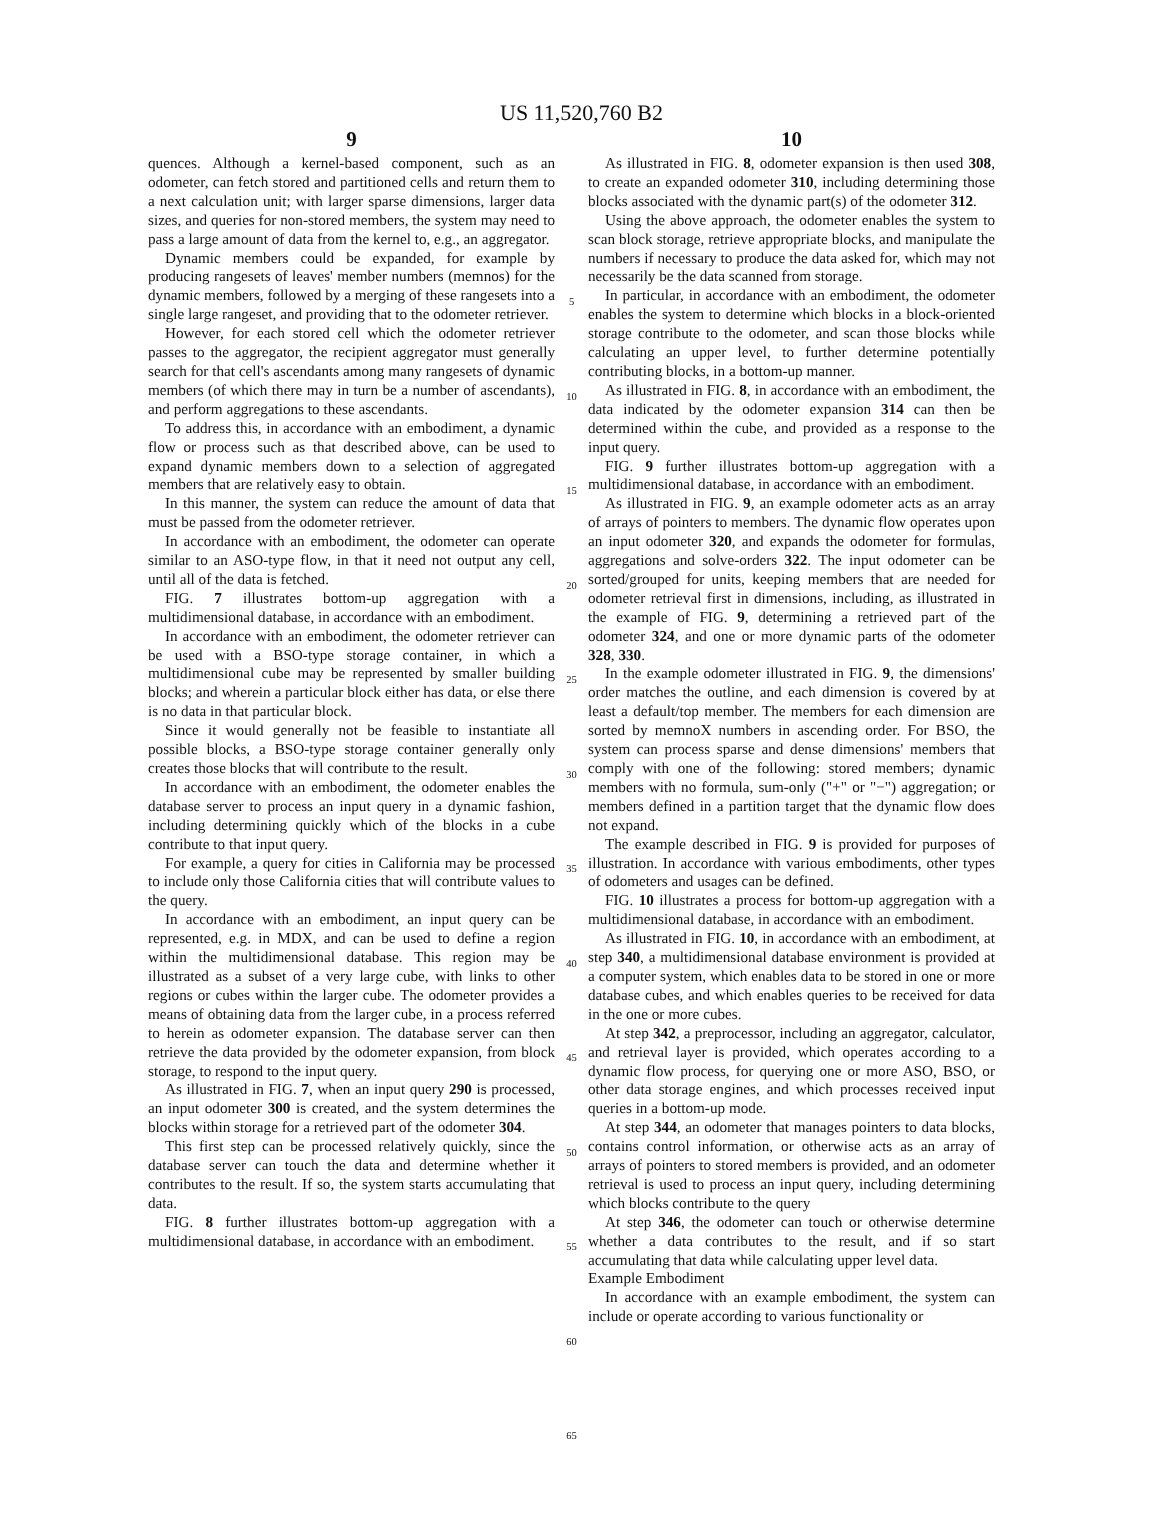US 11,520,760 B2
9
quences. Although a kernel-based component, such as an odometer, can fetch stored and partitioned cells and return them to a next calculation unit; with larger sparse dimensions, larger data sizes, and queries for non-stored members, the system may need to pass a large amount of data from the kernel to, e.g., an aggregator.
Dynamic members could be expanded, for example by producing rangesets of leaves' member numbers (memnos) for the dynamic members, followed by a merging of these rangesets into a single large rangeset, and providing that to the odometer retriever.
However, for each stored cell which the odometer retriever passes to the aggregator, the recipient aggregator must generally search for that cell's ascendants among many rangesets of dynamic members (of which there may in turn be a number of ascendants), and perform aggregations to these ascendants.
To address this, in accordance with an embodiment, a dynamic flow or process such as that described above, can be used to expand dynamic members down to a selection of aggregated members that are relatively easy to obtain.
In this manner, the system can reduce the amount of data that must be passed from the odometer retriever.
In accordance with an embodiment, the odometer can operate similar to an ASO-type flow, in that it need not output any cell, until all of the data is fetched.
FIG. 7 illustrates bottom-up aggregation with a multidimensional database, in accordance with an embodiment.
In accordance with an embodiment, the odometer retriever can be used with a BSO-type storage container, in which a multidimensional cube may be represented by smaller building blocks; and wherein a particular block either has data, or else there is no data in that particular block.
Since it would generally not be feasible to instantiate all possible blocks, a BSO-type storage container generally only creates those blocks that will contribute to the result.
In accordance with an embodiment, the odometer enables the database server to process an input query in a dynamic fashion, including determining quickly which of the blocks in a cube contribute to that input query.
For example, a query for cities in California may be processed to include only those California cities that will contribute values to the query.
In accordance with an embodiment, an input query can be represented, e.g. in MDX, and can be used to define a region within the multidimensional database. This region may be illustrated as a subset of a very large cube, with links to other regions or cubes within the larger cube. The odometer provides a means of obtaining data from the larger cube, in a process referred to herein as odometer expansion. The database server can then retrieve the data provided by the odometer expansion, from block storage, to respond to the input query.
As illustrated in FIG. 7, when an input query 290 is processed, an input odometer 300 is created, and the system determines the blocks within storage for a retrieved part of the odometer 304.
This first step can be processed relatively quickly, since the database server can touch the data and determine whether it contributes to the result. If so, the system starts accumulating that data.
FIG. 8 further illustrates bottom-up aggregation with a multidimensional database, in accordance with an embodiment.
5
10
15
20
25
30
35
40
45
50
55
60
65
10
As illustrated in FIG. 8, odometer expansion is then used 308, to create an expanded odometer 310, including determining those blocks associated with the dynamic part(s) of the odometer 312.
Using the above approach, the odometer enables the system to scan block storage, retrieve appropriate blocks, and manipulate the numbers if necessary to produce the data asked for, which may not necessarily be the data scanned from storage.
In particular, in accordance with an embodiment, the odometer enables the system to determine which blocks in a block-oriented storage contribute to the odometer, and scan those blocks while calculating an upper level, to further determine potentially contributing blocks, in a bottom-up manner.
As illustrated in FIG. 8, in accordance with an embodiment, the data indicated by the odometer expansion 314 can then be determined within the cube, and provided as a response to the input query.
FIG. 9 further illustrates bottom-up aggregation with a multidimensional database, in accordance with an embodiment.
As illustrated in FIG. 9, an example odometer acts as an array of arrays of pointers to members. The dynamic flow operates upon an input odometer 320, and expands the odometer for formulas, aggregations and solve-orders 322. The input odometer can be sorted/grouped for units, keeping members that are needed for odometer retrieval first in dimensions, including, as illustrated in the example of FIG. 9, determining a retrieved part of the odometer 324, and one or more dynamic parts of the odometer 328, 330.
In the example odometer illustrated in FIG. 9, the dimensions' order matches the outline, and each dimension is covered by at least a default/top member. The members for each dimension are sorted by memnoX numbers in ascending order. For BSO, the system can process sparse and dense dimensions' members that comply with one of the following: stored members; dynamic members with no formula, sum-only ("+" or "−") aggregation; or members defined in a partition target that the dynamic flow does not expand.
The example described in FIG. 9 is provided for purposes of illustration. In accordance with various embodiments, other types of odometers and usages can be defined.
FIG. 10 illustrates a process for bottom-up aggregation with a multidimensional database, in accordance with an embodiment.
As illustrated in FIG. 10, in accordance with an embodiment, at step 340, a multidimensional database environment is provided at a computer system, which enables data to be stored in one or more database cubes, and which enables queries to be received for data in the one or more cubes.
At step 342, a preprocessor, including an aggregator, calculator, and retrieval layer is provided, which operates according to a dynamic flow process, for querying one or more ASO, BSO, or other data storage engines, and which processes received input queries in a bottom-up mode.
At step 344, an odometer that manages pointers to data blocks, contains control information, or otherwise acts as an array of arrays of pointers to stored members is provided, and an odometer retrieval is used to process an input query, including determining which blocks contribute to the query
At step 346, the odometer can touch or otherwise determine whether a data contributes to the result, and if so start accumulating that data while calculating upper level data.
Example Embodiment
In accordance with an example embodiment, the system can include or operate according to various functionality or